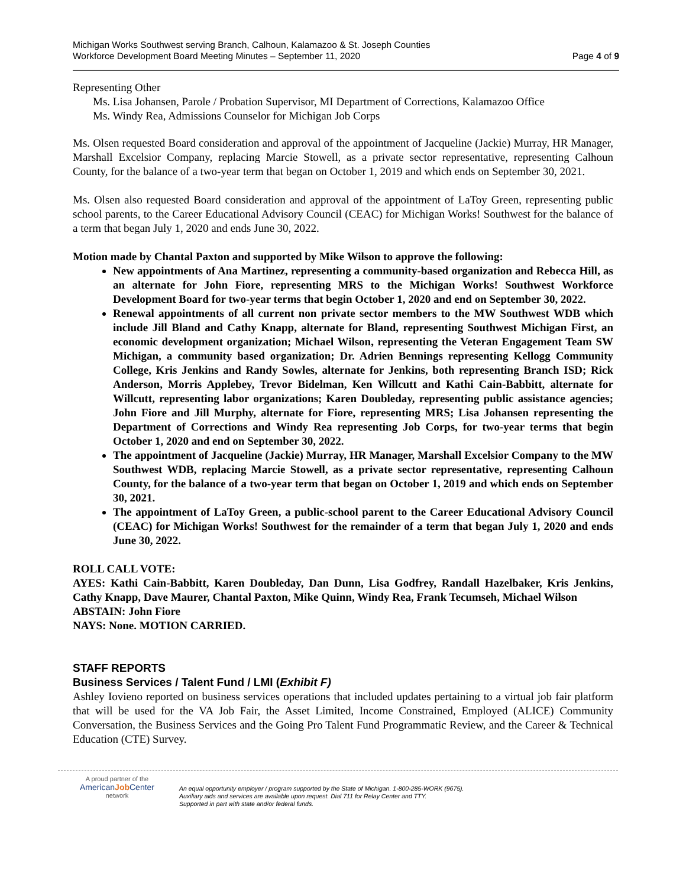Michigan Works Southwest serving Branch, Calhoun, Kalamazoo & St. Joseph Counties
Workforce Development Board Meeting Minutes – September 11, 2020
Page 4 of 9
Representing Other
Ms. Lisa Johansen, Parole / Probation Supervisor, MI Department of Corrections, Kalamazoo Office
Ms. Windy Rea, Admissions Counselor for Michigan Job Corps
Ms. Olsen requested Board consideration and approval of the appointment of Jacqueline (Jackie) Murray, HR Manager, Marshall Excelsior Company, replacing Marcie Stowell, as a private sector representative, representing Calhoun County, for the balance of a two-year term that began on October 1, 2019 and which ends on September 30, 2021.
Ms. Olsen also requested Board consideration and approval of the appointment of LaToy Green, representing public school parents, to the Career Educational Advisory Council (CEAC) for Michigan Works! Southwest for the balance of a term that began July 1, 2020 and ends June 30, 2022.
Motion made by Chantal Paxton and supported by Mike Wilson to approve the following:
New appointments of Ana Martinez, representing a community-based organization and Rebecca Hill, as an alternate for John Fiore, representing MRS to the Michigan Works! Southwest Workforce Development Board for two-year terms that begin October 1, 2020 and end on September 30, 2022.
Renewal appointments of all current non private sector members to the MW Southwest WDB which include Jill Bland and Cathy Knapp, alternate for Bland, representing Southwest Michigan First, an economic development organization; Michael Wilson, representing the Veteran Engagement Team SW Michigan, a community based organization; Dr. Adrien Bennings representing Kellogg Community College, Kris Jenkins and Randy Sowles, alternate for Jenkins, both representing Branch ISD; Rick Anderson, Morris Applebey, Trevor Bidelman, Ken Willcutt and Kathi Cain-Babbitt, alternate for Willcutt, representing labor organizations; Karen Doubleday, representing public assistance agencies; John Fiore and Jill Murphy, alternate for Fiore, representing MRS; Lisa Johansen representing the Department of Corrections and Windy Rea representing Job Corps, for two-year terms that begin October 1, 2020 and end on September 30, 2022.
The appointment of Jacqueline (Jackie) Murray, HR Manager, Marshall Excelsior Company to the MW Southwest WDB, replacing Marcie Stowell, as a private sector representative, representing Calhoun County, for the balance of a two-year term that began on October 1, 2019 and which ends on September 30, 2021.
The appointment of LaToy Green, a public-school parent to the Career Educational Advisory Council (CEAC) for Michigan Works! Southwest for the remainder of a term that began July 1, 2020 and ends June 30, 2022.
ROLL CALL VOTE:
AYES: Kathi Cain-Babbitt, Karen Doubleday, Dan Dunn, Lisa Godfrey, Randall Hazelbaker, Kris Jenkins, Cathy Knapp, Dave Maurer, Chantal Paxton, Mike Quinn, Windy Rea, Frank Tecumseh, Michael Wilson
ABSTAIN: John Fiore
NAYS: None. MOTION CARRIED.
STAFF REPORTS
Business Services / Talent Fund / LMI (Exhibit F)
Ashley Iovieno reported on business services operations that included updates pertaining to a virtual job fair platform that will be used for the VA Job Fair, the Asset Limited, Income Constrained, Employed (ALICE) Community Conversation, the Business Services and the Going Pro Talent Fund Programmatic Review, and the Career & Technical Education (CTE) Survey.
A proud partner of the
AmericanJob Center
network
An equal opportunity employer / program supported by the State of Michigan. 1-800-285-WORK (9675).
Auxiliary aids and services are available upon request. Dial 711 for Relay Center and TTY.
Supported in part with state and/or federal funds.